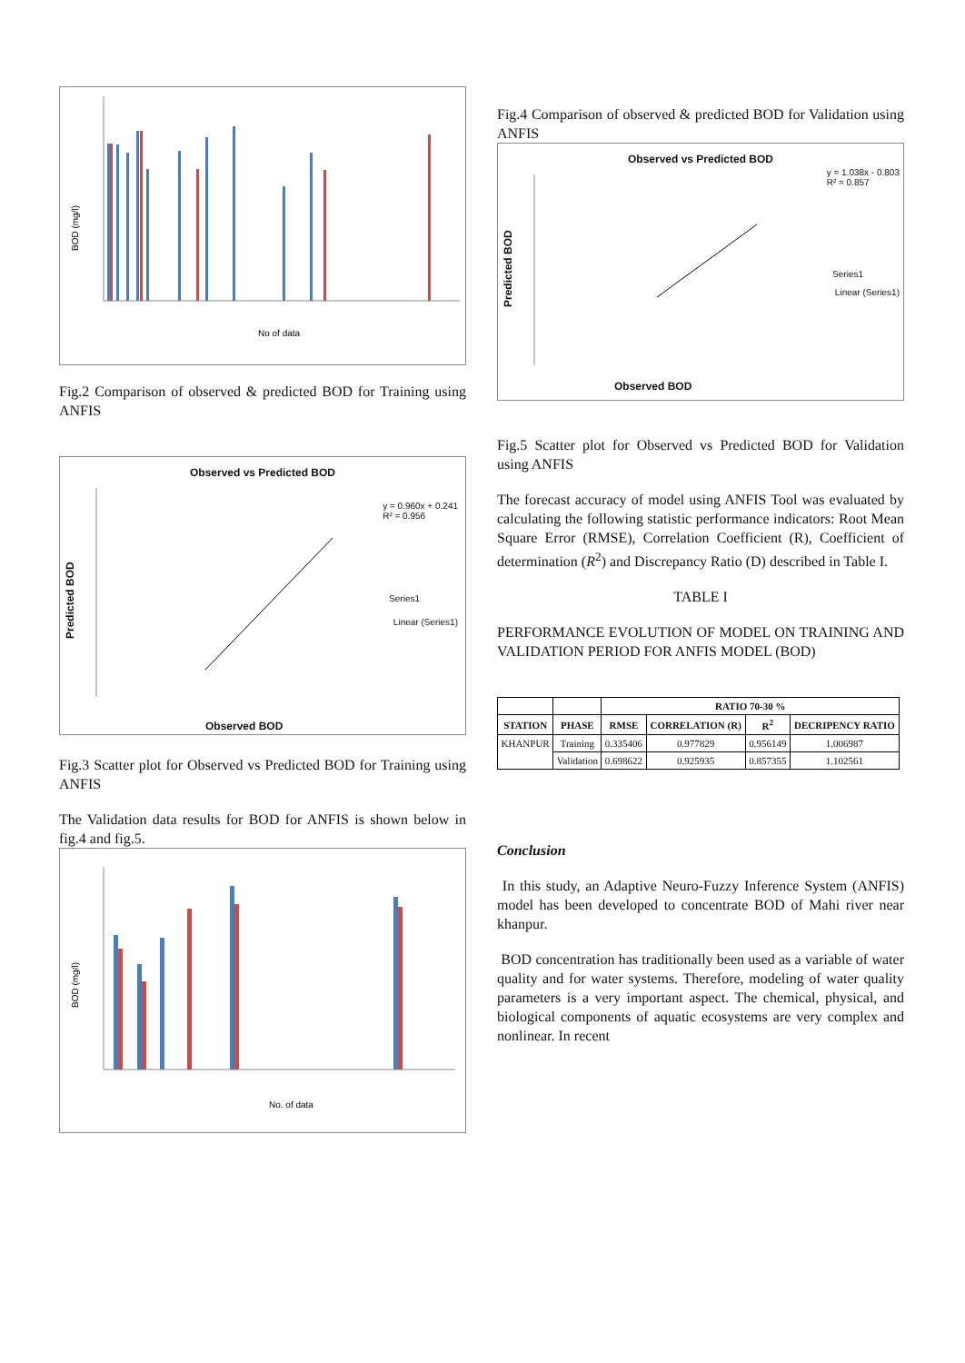BOD (mg/l)
No of data
Fig.2 Comparison of observed & predicted BOD for Training using ANFIS
Observed vs Predicted BOD
y = 0.960x + 0.241
R² = 0.956
Series1
Linear (Series1)
Observed BOD
Predicted BOD
Fig.3 Scatter plot for Observed vs Predicted BOD for Training using ANFIS
The Validation data results for BOD for ANFIS is shown below in fig.4 and fig.5.
BOD (mg/l)
No. of data
Fig.4 Comparison of observed & predicted BOD for Validation using ANFIS
Observed vs Predicted BOD
y = 1.038x - 0.803
R² = 0.857
Series1
Linear (Series1)
Observed BOD
Predicted BOD
Fig.5 Scatter plot for Observed vs Predicted BOD for Validation using ANFIS
The forecast accuracy of model using ANFIS Tool was evaluated by calculating the following statistic performance indicators: Root Mean Square Error (RMSE), Correlation Coefficient (R), Coefficient of determination (R<sup>2</sup>) and Discrepancy Ratio (D) described in Table I.
TABLE I
PERFORMANCE EVOLUTION OF MODEL ON TRAINING AND VALIDATION PERIOD FOR ANFIS MODEL (BOD)
| | | RATIO 70-30 % | | | |
| --- | --- | --- | --- | --- | --- |
| STATION | PHASE | RMSE | CORRELATION (R) | R<sup>2</sup> | DECRIPENCY RATIO |
| KHANPUR | Training | 0.335406 | 0.977829 | 0.956149 | 1.006987 |
| | Validation | 0.698622 | 0.925935 | 0.857355 | 1.102561 |
Conclusion
In this study, an Adaptive Neuro-Fuzzy Inference System (ANFIS) model has been developed to concentrate BOD of Mahi river near khanpur.
BOD concentration has traditionally been used as a variable of water quality and for water systems. Therefore, modeling of water quality parameters is a very important aspect. The chemical, physical, and biological components of aquatic ecosystems are very complex and nonlinear. In recent